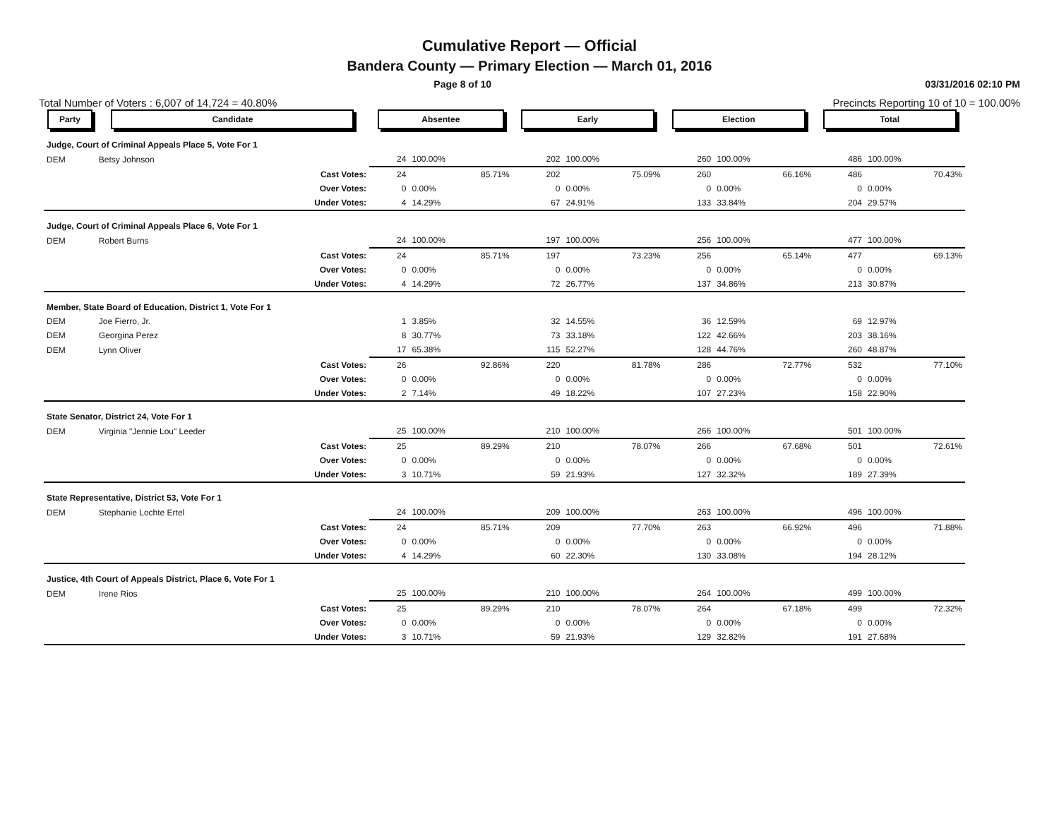Cumulative Report — Official
Bandera County — Primary Election — March 01, 2016
Page 8 of 10 03/31/2016 02:10 PM
Total Number of Voters : 6,007 of 14,724 = 40.80% Precincts Reporting 10 of 10 = 100.00%
| Party | Candidate | | Absentee | | Early | | Election | | Total | |
| --- | --- | --- | --- | --- | --- | --- | --- | --- | --- | --- |
| Judge, Court of Criminal Appeals Place 5, Vote For 1 | | | | | | | | | | |
| DEM | Betsy Johnson | | 24 | 100.00% | 202 | 100.00% | 260 | 100.00% | 486 | 100.00% |
| | | Cast Votes: | 24 | 85.71% | 202 | 75.09% | 260 | 66.16% | 486 | 70.43% |
| | | Over Votes: | 0 | 0.00% | 0 | 0.00% | 0 | 0.00% | 0 | 0.00% |
| | | Under Votes: | 4 | 14.29% | 67 | 24.91% | 133 | 33.84% | 204 | 29.57% |
| Judge, Court of Criminal Appeals Place 6, Vote For 1 | | | | | | | | | | |
| DEM | Robert Burns | | 24 | 100.00% | 197 | 100.00% | 256 | 100.00% | 477 | 100.00% |
| | | Cast Votes: | 24 | 85.71% | 197 | 73.23% | 256 | 65.14% | 477 | 69.13% |
| | | Over Votes: | 0 | 0.00% | 0 | 0.00% | 0 | 0.00% | 0 | 0.00% |
| | | Under Votes: | 4 | 14.29% | 72 | 26.77% | 137 | 34.86% | 213 | 30.87% |
| Member, State Board of Education, District 1, Vote For 1 | | | | | | | | | | |
| DEM | Joe Fierro, Jr. | | 1 | 3.85% | 32 | 14.55% | 36 | 12.59% | 69 | 12.97% |
| DEM | Georgina Perez | | 8 | 30.77% | 73 | 33.18% | 122 | 42.66% | 203 | 38.16% |
| DEM | Lynn Oliver | | 17 | 65.38% | 115 | 52.27% | 128 | 44.76% | 260 | 48.87% |
| | | Cast Votes: | 26 | 92.86% | 220 | 81.78% | 286 | 72.77% | 532 | 77.10% |
| | | Over Votes: | 0 | 0.00% | 0 | 0.00% | 0 | 0.00% | 0 | 0.00% |
| | | Under Votes: | 2 | 7.14% | 49 | 18.22% | 107 | 27.23% | 158 | 22.90% |
| State Senator, District 24, Vote For 1 | | | | | | | | | | |
| DEM | Virginia "Jennie Lou" Leeder | | 25 | 100.00% | 210 | 100.00% | 266 | 100.00% | 501 | 100.00% |
| | | Cast Votes: | 25 | 89.29% | 210 | 78.07% | 266 | 67.68% | 501 | 72.61% |
| | | Over Votes: | 0 | 0.00% | 0 | 0.00% | 0 | 0.00% | 0 | 0.00% |
| | | Under Votes: | 3 | 10.71% | 59 | 21.93% | 127 | 32.32% | 189 | 27.39% |
| State Representative, District 53, Vote For 1 | | | | | | | | | | |
| DEM | Stephanie Lochte Ertel | | 24 | 100.00% | 209 | 100.00% | 263 | 100.00% | 496 | 100.00% |
| | | Cast Votes: | 24 | 85.71% | 209 | 77.70% | 263 | 66.92% | 496 | 71.88% |
| | | Over Votes: | 0 | 0.00% | 0 | 0.00% | 0 | 0.00% | 0 | 0.00% |
| | | Under Votes: | 4 | 14.29% | 60 | 22.30% | 130 | 33.08% | 194 | 28.12% |
| Justice, 4th Court of Appeals District, Place 6, Vote For 1 | | | | | | | | | | |
| DEM | Irene Rios | | 25 | 100.00% | 210 | 100.00% | 264 | 100.00% | 499 | 100.00% |
| | | Cast Votes: | 25 | 89.29% | 210 | 78.07% | 264 | 67.18% | 499 | 72.32% |
| | | Over Votes: | 0 | 0.00% | 0 | 0.00% | 0 | 0.00% | 0 | 0.00% |
| | | Under Votes: | 3 | 10.71% | 59 | 21.93% | 129 | 32.82% | 191 | 27.68% |